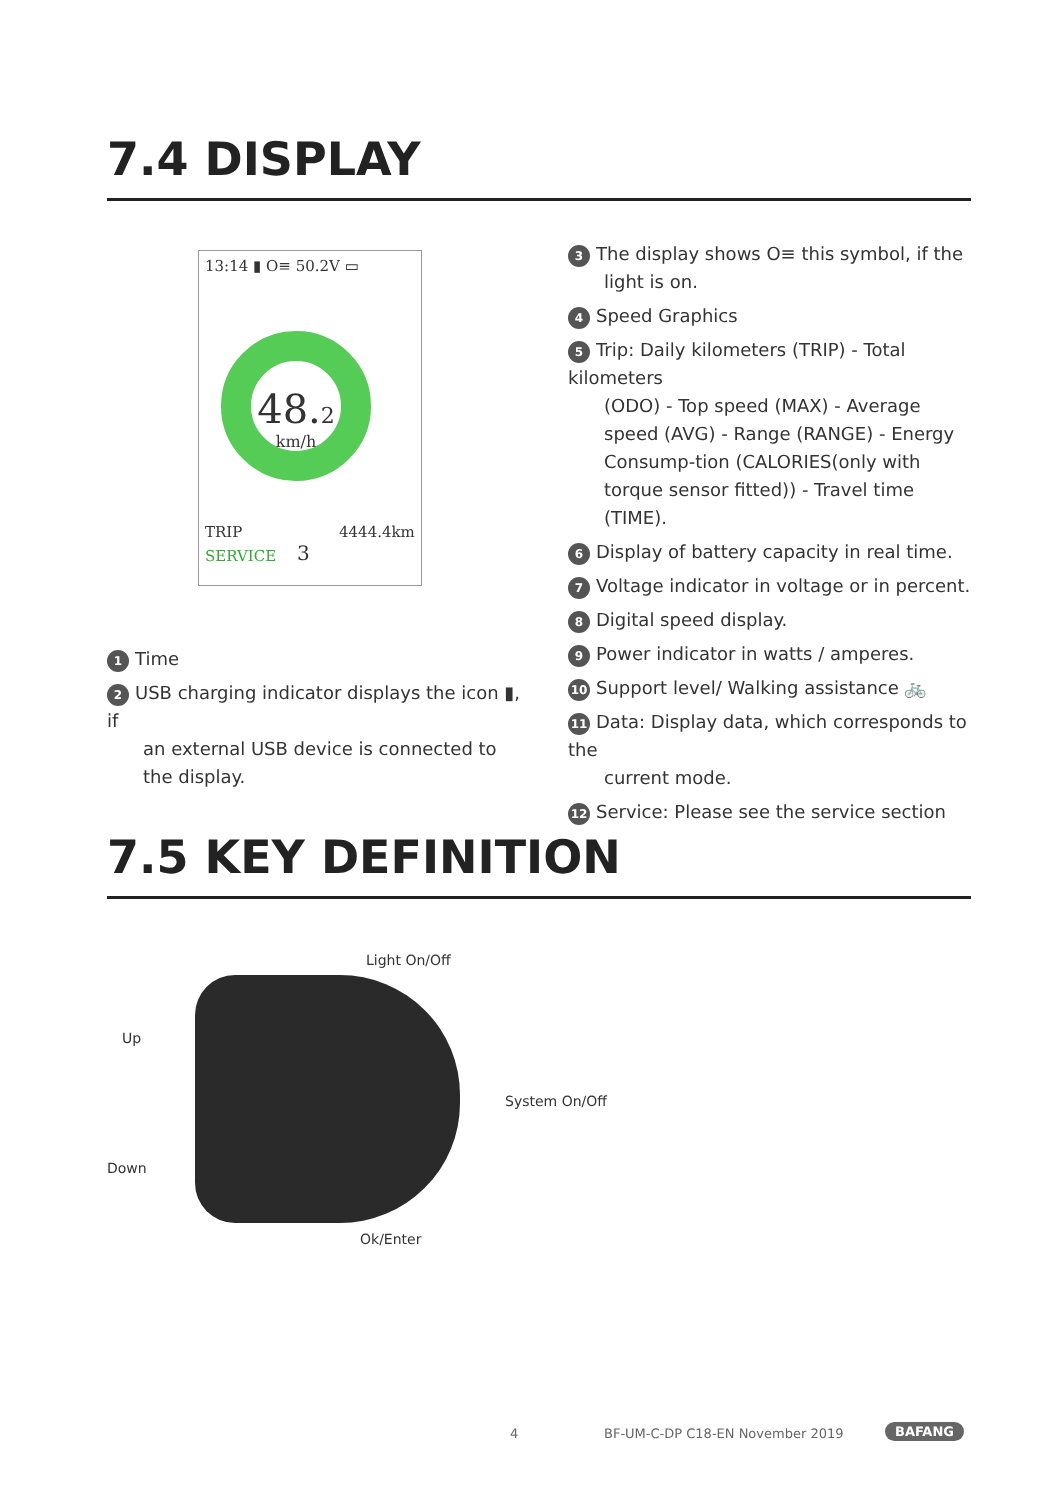7.4 DISPLAY
13:14 ▮ O≡ 50.2V ▭
48.2
km/h
TRIP 4444.4km
SERVICE 3
1 Time
2 USB charging indicator displays the icon ▮, if
an external USB device is connected to the display.
3 The display shows O≡ this symbol, if the
light is on.
4 Speed Graphics
5 Trip: Daily kilometers (TRIP) - Total kilometers
(ODO) - Top speed (MAX) - Average speed (AVG) - Range (RANGE) - Energy Consump-tion (CALORIES(only with torque sensor fitted)) - Travel time (TIME).
6 Display of battery capacity in real time.
7 Voltage indicator in voltage or in percent.
8 Digital speed display.
9 Power indicator in watts / amperes.
10 Support level/ Walking assistance 🚲
11 Data: Display data, which corresponds to the
current mode.
12 Service: Please see the service section
7.5 KEY DEFINITION
Light On/Off
Up
System On/Off
Down
Ok/Enter
4
BF-UM-C-DP C18-EN November 2019
BAFANG